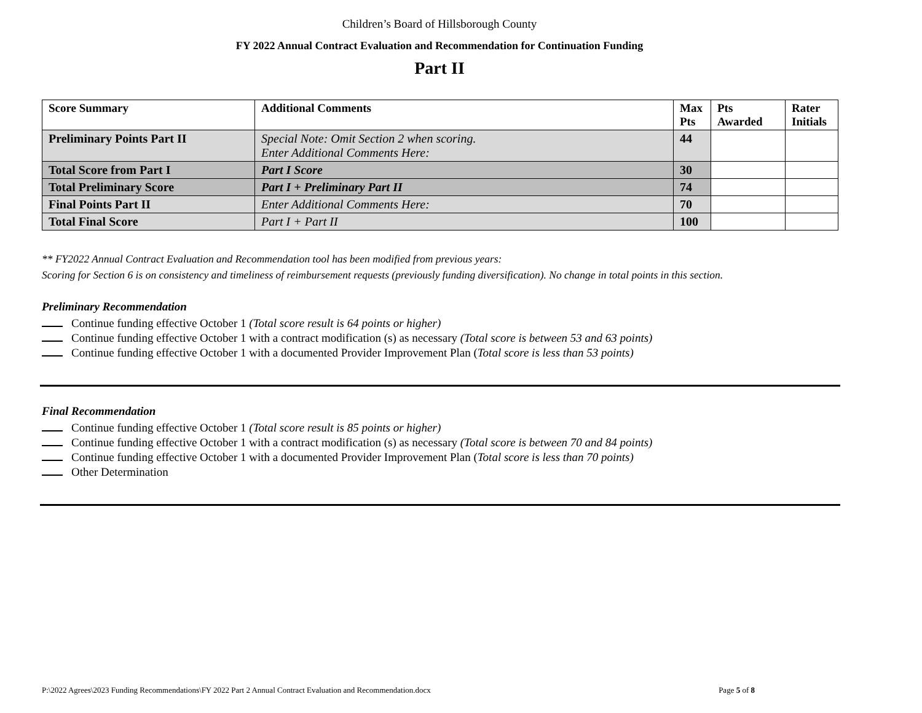Children’s Board of Hillsborough County
FY 2022 Annual Contract Evaluation and Recommendation for Continuation Funding
Part II
| Score Summary | Additional Comments | Max Pts | Pts Awarded | Rater Initials |
| --- | --- | --- | --- | --- |
| Preliminary Points Part II | Special Note: Omit Section 2 when scoring. Enter Additional Comments Here: | 44 | | |
| Total Score from Part I | Part I Score | 30 | | |
| Total Preliminary Score | Part I + Preliminary Part II | 74 | | |
| Final Points Part II | Enter Additional Comments Here: | 70 | | |
| Total Final Score | Part I + Part II | 100 | | |
** FY2022 Annual Contract Evaluation and Recommendation tool has been modified from previous years:
Scoring for Section 6 is on consistency and timeliness of reimbursement requests (previously funding diversification). No change in total points in this section.
Preliminary Recommendation
Continue funding effective October 1 (Total score result is 64 points or higher)
Continue funding effective October 1 with a contract modification (s) as necessary (Total score is between 53 and 63 points)
Continue funding effective October 1 with a documented Provider Improvement Plan (Total score is less than 53 points)
Final Recommendation
Continue funding effective October 1 (Total score result is 85 points or higher)
Continue funding effective October 1 with a contract modification (s) as necessary (Total score is between 70 and 84 points)
Continue funding effective October 1 with a documented Provider Improvement Plan (Total score is less than 70 points)
Other Determination
P:\2022 Agrees\2023 Funding Recommendations\FY 2022 Part 2 Annual Contract Evaluation and Recommendation.docx Page 5 of 8